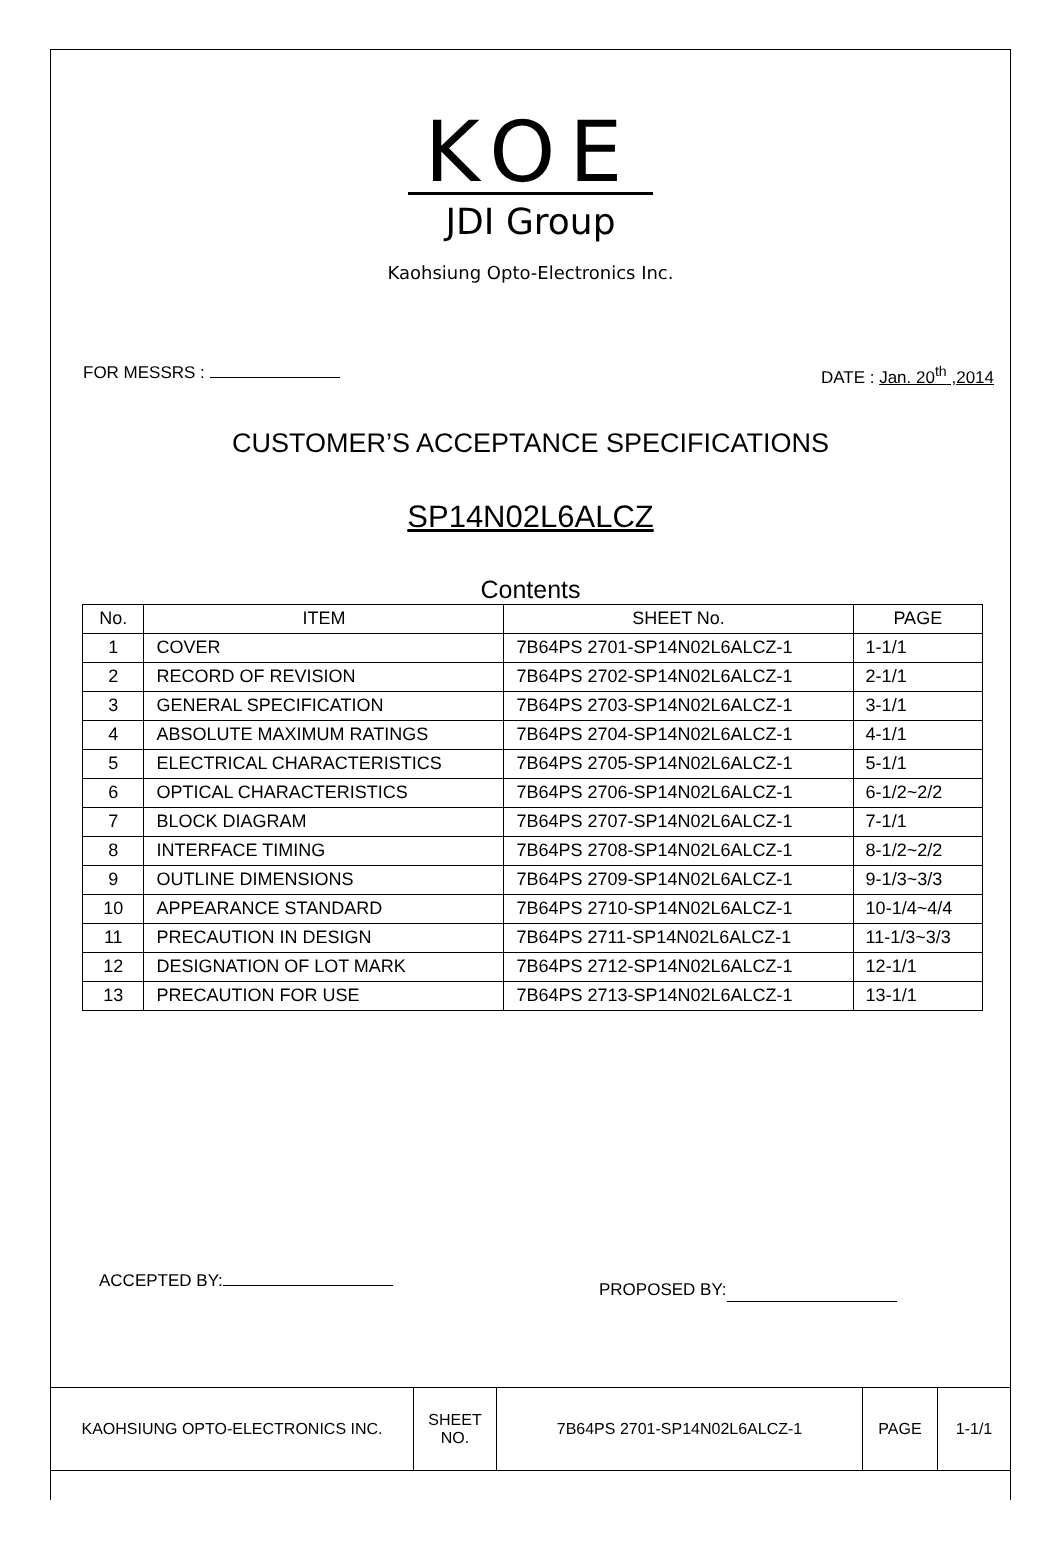KOE
JDI Group
Kaohsiung Opto-Electronics Inc.
FOR MESSRS : DATE : Jan. 20<sup>th</sup> ,2014
CUSTOMER’S ACCEPTANCE SPECIFICATIONS
SP14N02L6ALCZ
Contents
| No. | ITEM | SHEET No. | PAGE |
| --- | --- | --- | --- |
| 1 | COVER | 7B64PS 2701-SP14N02L6ALCZ-1 | 1-1/1 |
| 2 | RECORD OF REVISION | 7B64PS 2702-SP14N02L6ALCZ-1 | 2-1/1 |
| 3 | GENERAL SPECIFICATION | 7B64PS 2703-SP14N02L6ALCZ-1 | 3-1/1 |
| 4 | ABSOLUTE MAXIMUM RATINGS | 7B64PS 2704-SP14N02L6ALCZ-1 | 4-1/1 |
| 5 | ELECTRICAL CHARACTERISTICS | 7B64PS 2705-SP14N02L6ALCZ-1 | 5-1/1 |
| 6 | OPTICAL CHARACTERISTICS | 7B64PS 2706-SP14N02L6ALCZ-1 | 6-1/2~2/2 |
| 7 | BLOCK DIAGRAM | 7B64PS 2707-SP14N02L6ALCZ-1 | 7-1/1 |
| 8 | INTERFACE TIMING | 7B64PS 2708-SP14N02L6ALCZ-1 | 8-1/2~2/2 |
| 9 | OUTLINE DIMENSIONS | 7B64PS 2709-SP14N02L6ALCZ-1 | 9-1/3~3/3 |
| 10 | APPEARANCE STANDARD | 7B64PS 2710-SP14N02L6ALCZ-1 | 10-1/4~4/4 |
| 11 | PRECAUTION IN DESIGN | 7B64PS 2711-SP14N02L6ALCZ-1 | 11-1/3~3/3 |
| 12 | DESIGNATION OF LOT MARK | 7B64PS 2712-SP14N02L6ALCZ-1 | 12-1/1 |
| 13 | PRECAUTION FOR USE | 7B64PS 2713-SP14N02L6ALCZ-1 | 13-1/1 |
ACCEPTED BY: PROPOSED BY:
| KAOHSIUNG OPTO-ELECTRONICS INC. | SHEET NO. | 7B64PS 2701-SP14N02L6ALCZ-1 | PAGE | 1-1/1 |